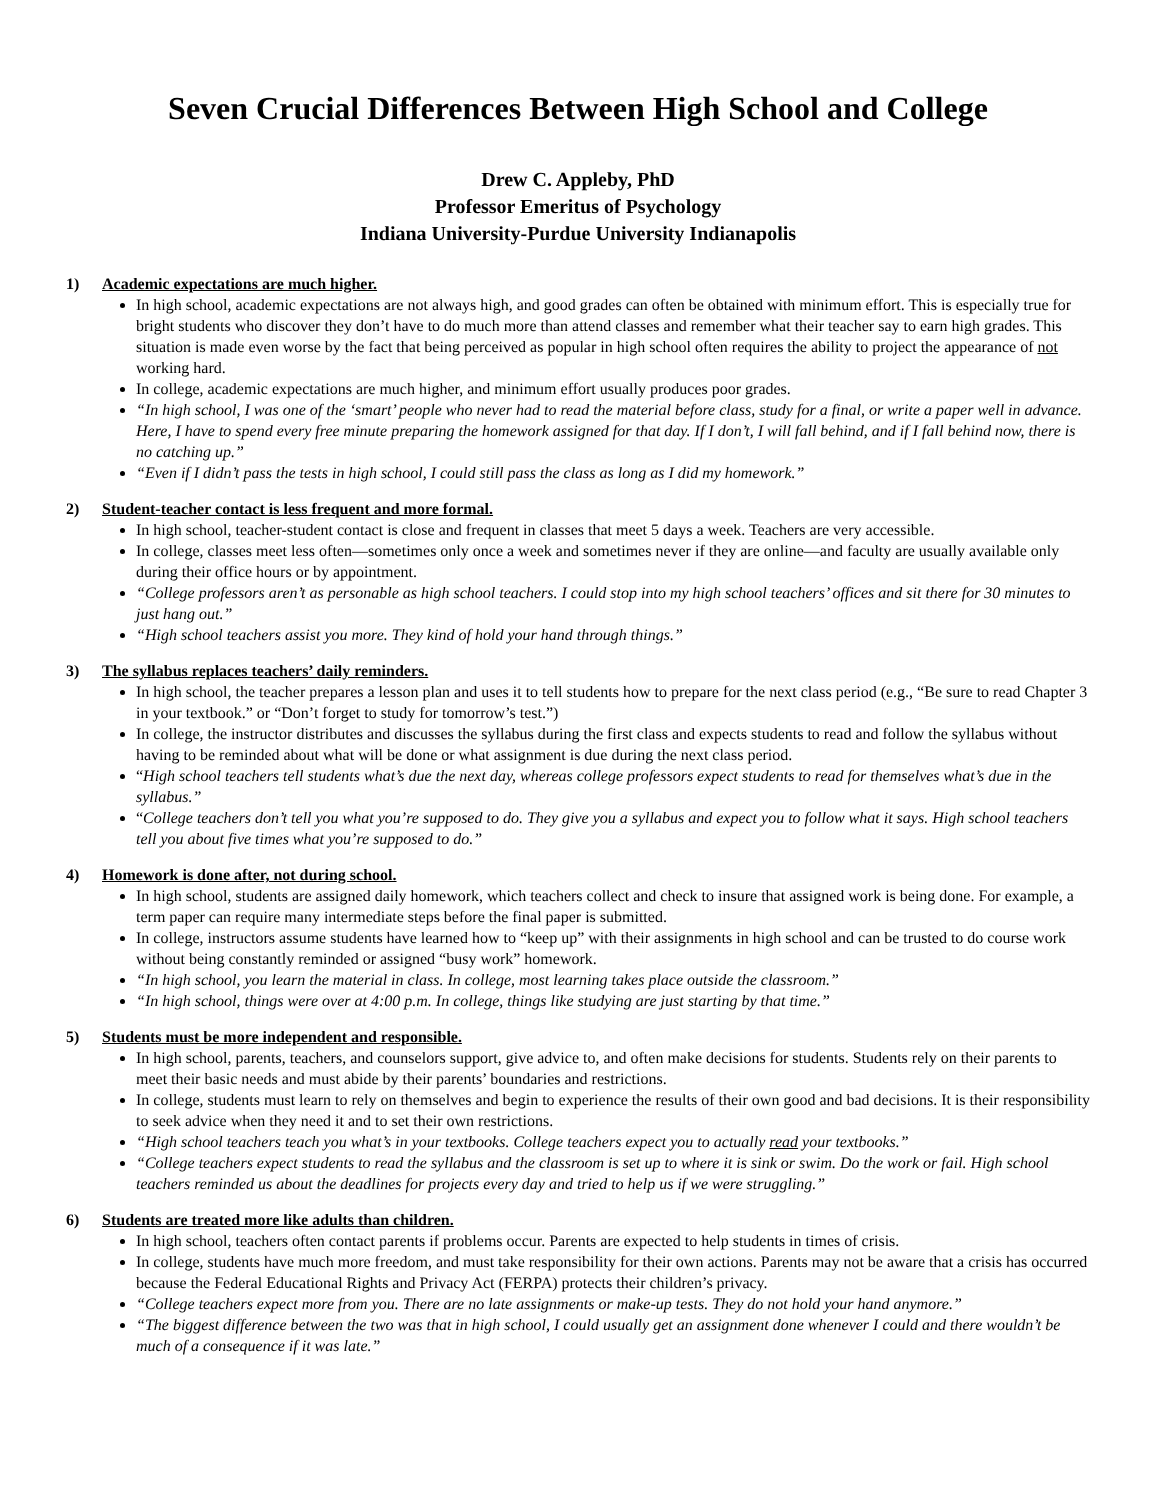Seven Crucial Differences Between High School and College
Drew C. Appleby, PhD
Professor Emeritus of Psychology
Indiana University-Purdue University Indianapolis
1) Academic expectations are much higher.
In high school, academic expectations are not always high, and good grades can often be obtained with minimum effort. This is especially true for bright students who discover they don’t have to do much more than attend classes and remember what their teacher say to earn high grades. This situation is made even worse by the fact that being perceived as popular in high school often requires the ability to project the appearance of not working hard.
In college, academic expectations are much higher, and minimum effort usually produces poor grades.
“In high school, I was one of the ‘smart’ people who never had to read the material before class, study for a final, or write a paper well in advance. Here, I have to spend every free minute preparing the homework assigned for that day. If I don’t, I will fall behind, and if I fall behind now, there is no catching up.”
“Even if I didn’t pass the tests in high school, I could still pass the class as long as I did my homework.”
2) Student-teacher contact is less frequent and more formal.
In high school, teacher-student contact is close and frequent in classes that meet 5 days a week. Teachers are very accessible.
In college, classes meet less often—sometimes only once a week and sometimes never if they are online—and faculty are usually available only during their office hours or by appointment.
“College professors aren’t as personable as high school teachers. I could stop into my high school teachers’ offices and sit there for 30 minutes to just hang out.”
“High school teachers assist you more. They kind of hold your hand through things.”
3) The syllabus replaces teachers’ daily reminders.
In high school, the teacher prepares a lesson plan and uses it to tell students how to prepare for the next class period (e.g., “Be sure to read Chapter 3 in your textbook.” or “Don’t forget to study for tomorrow’s test.”)
In college, the instructor distributes and discusses the syllabus during the first class and expects students to read and follow the syllabus without having to be reminded about what will be done or what assignment is due during the next class period.
“High school teachers tell students what’s due the next day, whereas college professors expect students to read for themselves what’s due in the syllabus.”
“College teachers don’t tell you what you’re supposed to do. They give you a syllabus and expect you to follow what it says. High school teachers tell you about five times what you’re supposed to do.”
4) Homework is done after, not during school.
In high school, students are assigned daily homework, which teachers collect and check to insure that assigned work is being done. For example, a term paper can require many intermediate steps before the final paper is submitted.
In college, instructors assume students have learned how to “keep up” with their assignments in high school and can be trusted to do course work without being constantly reminded or assigned “busy work” homework.
“In high school, you learn the material in class. In college, most learning takes place outside the classroom.”
“In high school, things were over at 4:00 p.m. In college, things like studying are just starting by that time.”
5) Students must be more independent and responsible.
In high school, parents, teachers, and counselors support, give advice to, and often make decisions for students. Students rely on their parents to meet their basic needs and must abide by their parents’ boundaries and restrictions.
In college, students must learn to rely on themselves and begin to experience the results of their own good and bad decisions. It is their responsibility to seek advice when they need it and to set their own restrictions.
“High school teachers teach you what’s in your textbooks. College teachers expect you to actually read your textbooks.”
“College teachers expect students to read the syllabus and the classroom is set up to where it is sink or swim. Do the work or fail. High school teachers reminded us about the deadlines for projects every day and tried to help us if we were struggling.”
6) Students are treated more like adults than children.
In high school, teachers often contact parents if problems occur. Parents are expected to help students in times of crisis.
In college, students have much more freedom, and must take responsibility for their own actions. Parents may not be aware that a crisis has occurred because the Federal Educational Rights and Privacy Act (FERPA) protects their children’s privacy.
“College teachers expect more from you. There are no late assignments or make-up tests. They do not hold your hand anymore.”
“The biggest difference between the two was that in high school, I could usually get an assignment done whenever I could and there wouldn’t be much of a consequence if it was late.”